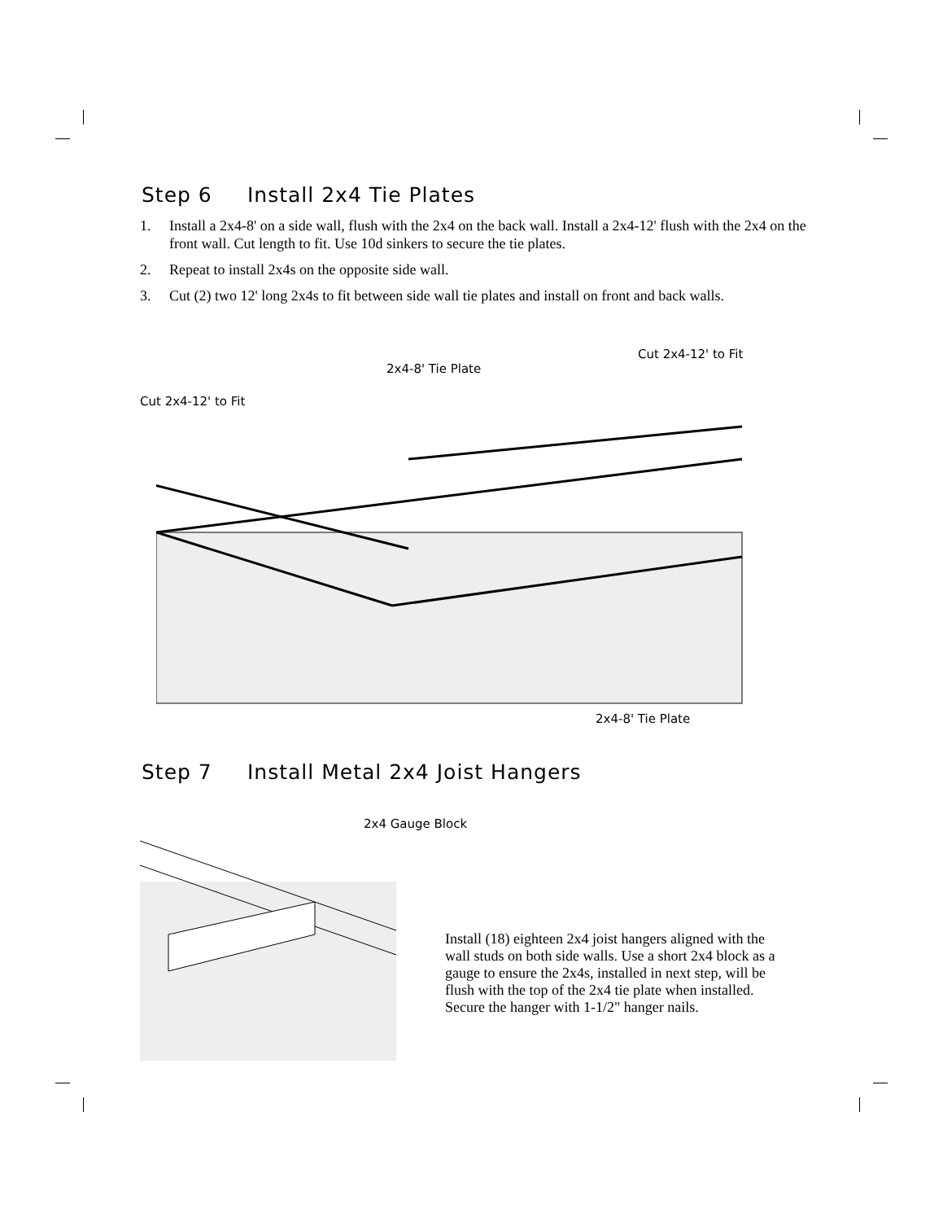Step 6 Install 2x4 Tie Plates
1. Install a 2x4-8' on a side wall, flush with the 2x4 on the back wall. Install a 2x4-12' flush with the 2x4 on the front wall. Cut length to fit. Use 10d sinkers to secure the tie plates.
2. Repeat to install 2x4s on the opposite side wall.
3. Cut (2) two 12' long 2x4s to fit between side wall tie plates and install on front and back walls.
Cut 2x4-12' to Fit
2x4-8' Tie Plate
Cut 2x4-12' to Fit
2x4-8' Tie Plate
Step 7 Install Metal 2x4 Joist Hangers
2x4 Gauge Block
Install (18) eighteen 2x4 joist hangers aligned with the wall studs on both side walls. Use a short 2x4 block as a gauge to ensure the 2x4s, installed in next step, will be flush with the top of the 2x4 tie plate when installed. Secure the hanger with 1-1/2" hanger nails.